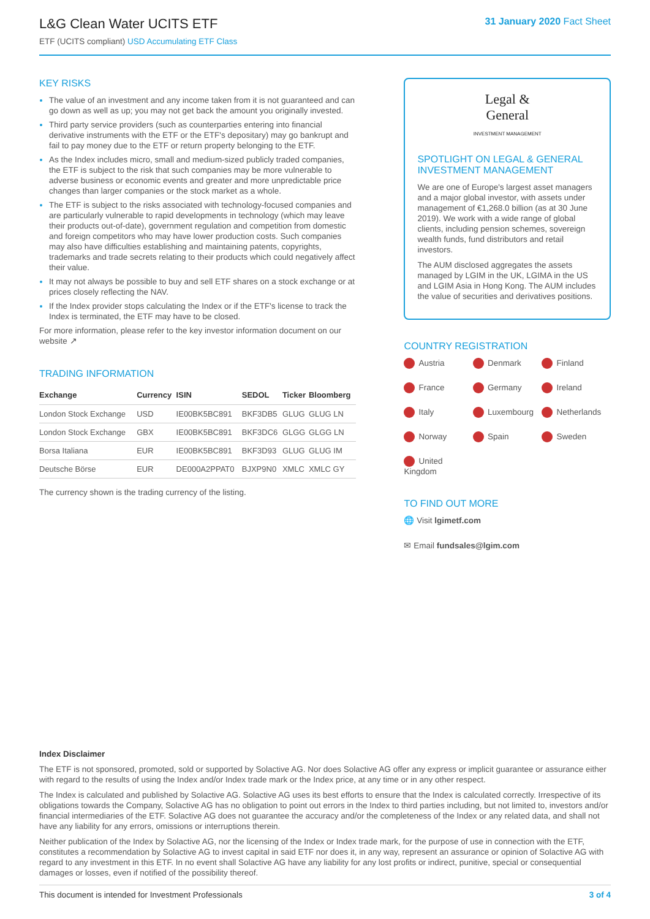L&G Clean Water UCITS ETF
ETF (UCITS compliant) USD Accumulating ETF Class
31 January 2020 Fact Sheet
KEY RISKS
The value of an investment and any income taken from it is not guaranteed and can go down as well as up; you may not get back the amount you originally invested.
Third party service providers (such as counterparties entering into financial derivative instruments with the ETF or the ETF's depositary) may go bankrupt and fail to pay money due to the ETF or return property belonging to the ETF.
As the Index includes micro, small and medium-sized publicly traded companies, the ETF is subject to the risk that such companies may be more vulnerable to adverse business or economic events and greater and more unpredictable price changes than larger companies or the stock market as a whole.
The ETF is subject to the risks associated with technology-focused companies and are particularly vulnerable to rapid developments in technology (which may leave their products out-of-date), government regulation and competition from domestic and foreign competitors who may have lower production costs. Such companies may also have difficulties establishing and maintaining patents, copyrights, trademarks and trade secrets relating to their products which could negatively affect their value.
It may not always be possible to buy and sell ETF shares on a stock exchange or at prices closely reflecting the NAV.
If the Index provider stops calculating the Index or if the ETF's license to track the Index is terminated, the ETF may have to be closed.
For more information, please refer to the key investor information document on our website ↗
TRADING INFORMATION
| Exchange | Currency | ISIN | SEDOL | Ticker | Bloomberg |
| --- | --- | --- | --- | --- | --- |
| London Stock Exchange | USD | IE00BK5BC891 | BKF3DB5 | GLUG | GLUG LN |
| London Stock Exchange | GBX | IE00BK5BC891 | BKF3DC6 | GLGG | GLGG LN |
| Borsa Italiana | EUR | IE00BK5BC891 | BKF3D93 | GLUG | GLUG IM |
| Deutsche Börse | EUR | DE000A2PPAT0 | BJXP9N0 | XMLC | XMLC GY |
The currency shown is the trading currency of the listing.
Legal &
General
INVESTMENT MANAGEMENT
SPOTLIGHT ON LEGAL & GENERAL INVESTMENT MANAGEMENT
We are one of Europe's largest asset managers and a major global investor, with assets under management of €1,268.0 billion (as at 30 June 2019). We work with a wide range of global clients, including pension schemes, sovereign wealth funds, fund distributors and retail investors.
The AUM disclosed aggregates the assets managed by LGIM in the UK, LGIMA in the US and LGIM Asia in Hong Kong. The AUM includes the value of securities and derivatives positions.
COUNTRY REGISTRATION
Austria Denmark Finland France Germany Ireland Italy Luxembourg Netherlands Norway Spain Sweden United Kingdom
TO FIND OUT MORE
🌐 Visit lgimetf.com
✉ Email fundsales@lgim.com
Index Disclaimer
The ETF is not sponsored, promoted, sold or supported by Solactive AG. Nor does Solactive AG offer any express or implicit guarantee or assurance either with regard to the results of using the Index and/or Index trade mark or the Index price, at any time or in any other respect.
The Index is calculated and published by Solactive AG. Solactive AG uses its best efforts to ensure that the Index is calculated correctly. Irrespective of its obligations towards the Company, Solactive AG has no obligation to point out errors in the Index to third parties including, but not limited to, investors and/or financial intermediaries of the ETF. Solactive AG does not guarantee the accuracy and/or the completeness of the Index or any related data, and shall not have any liability for any errors, omissions or interruptions therein.
Neither publication of the Index by Solactive AG, nor the licensing of the Index or Index trade mark, for the purpose of use in connection with the ETF, constitutes a recommendation by Solactive AG to invest capital in said ETF nor does it, in any way, represent an assurance or opinion of Solactive AG with regard to any investment in this ETF. In no event shall Solactive AG have any liability for any lost profits or indirect, punitive, special or consequential damages or losses, even if notified of the possibility thereof.
This document is intended for Investment Professionals 3 of 4